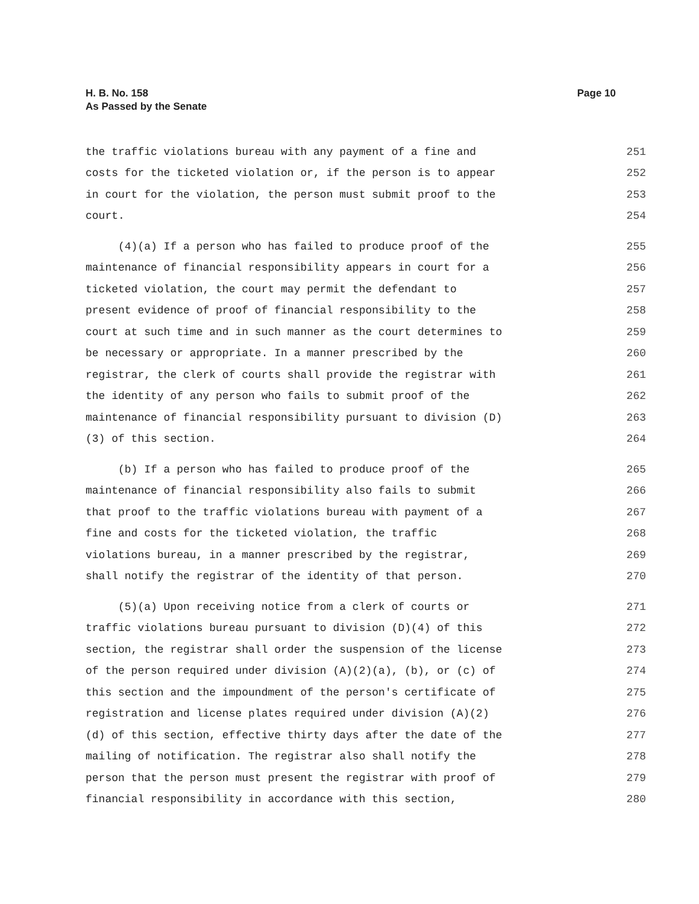H. B. No. 158
As Passed by the Senate
Page 10
the traffic violations bureau with any payment of a fine and 251
costs for the ticketed violation or, if the person is to appear 252
in court for the violation, the person must submit proof to the 253
court. 254
(4)(a) If a person who has failed to produce proof of the 255
maintenance of financial responsibility appears in court for a 256
ticketed violation, the court may permit the defendant to 257
present evidence of proof of financial responsibility to the 258
court at such time and in such manner as the court determines to 259
be necessary or appropriate. In a manner prescribed by the 260
registrar, the clerk of courts shall provide the registrar with 261
the identity of any person who fails to submit proof of the 262
maintenance of financial responsibility pursuant to division (D) 263
(3) of this section. 264
(b) If a person who has failed to produce proof of the 265
maintenance of financial responsibility also fails to submit 266
that proof to the traffic violations bureau with payment of a 267
fine and costs for the ticketed violation, the traffic 268
violations bureau, in a manner prescribed by the registrar, 269
shall notify the registrar of the identity of that person. 270
(5)(a) Upon receiving notice from a clerk of courts or 271
traffic violations bureau pursuant to division (D)(4) of this 272
section, the registrar shall order the suspension of the license 273
of the person required under division (A)(2)(a), (b), or (c) of 274
this section and the impoundment of the person's certificate of 275
registration and license plates required under division (A)(2) 276
(d) of this section, effective thirty days after the date of the 277
mailing of notification. The registrar also shall notify the 278
person that the person must present the registrar with proof of 279
financial responsibility in accordance with this section, 280